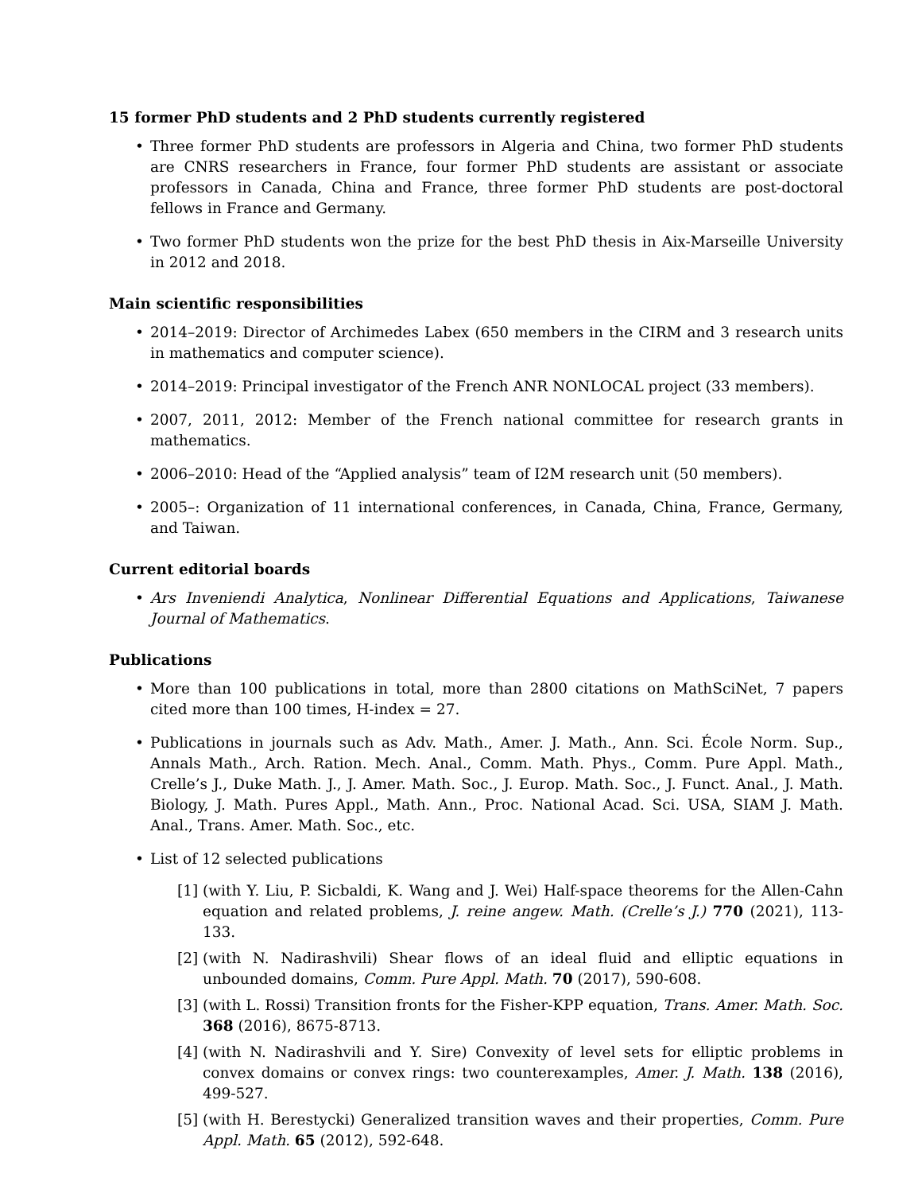15 former PhD students and 2 PhD students currently registered
• Three former PhD students are professors in Algeria and China, two former PhD students are CNRS researchers in France, four former PhD students are assistant or associate professors in Canada, China and France, three former PhD students are post-doctoral fellows in France and Germany.
• Two former PhD students won the prize for the best PhD thesis in Aix-Marseille University in 2012 and 2018.
Main scientific responsibilities
• 2014–2019: Director of Archimedes Labex (650 members in the CIRM and 3 research units in mathematics and computer science).
• 2014–2019: Principal investigator of the French ANR NONLOCAL project (33 members).
• 2007, 2011, 2012: Member of the French national committee for research grants in mathematics.
• 2006–2010: Head of the “Applied analysis” team of I2M research unit (50 members).
• 2005–: Organization of 11 international conferences, in Canada, China, France, Germany, and Taiwan.
Current editorial boards
• Ars Inveniendi Analytica, Nonlinear Differential Equations and Applications, Taiwanese Journal of Mathematics.
Publications
• More than 100 publications in total, more than 2800 citations on MathSciNet, 7 papers cited more than 100 times, H-index = 27.
• Publications in journals such as Adv. Math., Amer. J. Math., Ann. Sci. École Norm. Sup., Annals Math., Arch. Ration. Mech. Anal., Comm. Math. Phys., Comm. Pure Appl. Math., Crelle’s J., Duke Math. J., J. Amer. Math. Soc., J. Europ. Math. Soc., J. Funct. Anal., J. Math. Biology, J. Math. Pures Appl., Math. Ann., Proc. National Acad. Sci. USA, SIAM J. Math. Anal., Trans. Amer. Math. Soc., etc.
• List of 12 selected publications
[1] (with Y. Liu, P. Sicbaldi, K. Wang and J. Wei) Half-space theorems for the Allen-Cahn equation and related problems, J. reine angew. Math. (Crelle’s J.) 770 (2021), 113-133.
[2] (with N. Nadirashvili) Shear flows of an ideal fluid and elliptic equations in unbounded domains, Comm. Pure Appl. Math. 70 (2017), 590-608.
[3] (with L. Rossi) Transition fronts for the Fisher-KPP equation, Trans. Amer. Math. Soc. 368 (2016), 8675-8713.
[4] (with N. Nadirashvili and Y. Sire) Convexity of level sets for elliptic problems in convex domains or convex rings: two counterexamples, Amer. J. Math. 138 (2016), 499-527.
[5] (with H. Berestycki) Generalized transition waves and their properties, Comm. Pure Appl. Math. 65 (2012), 592-648.